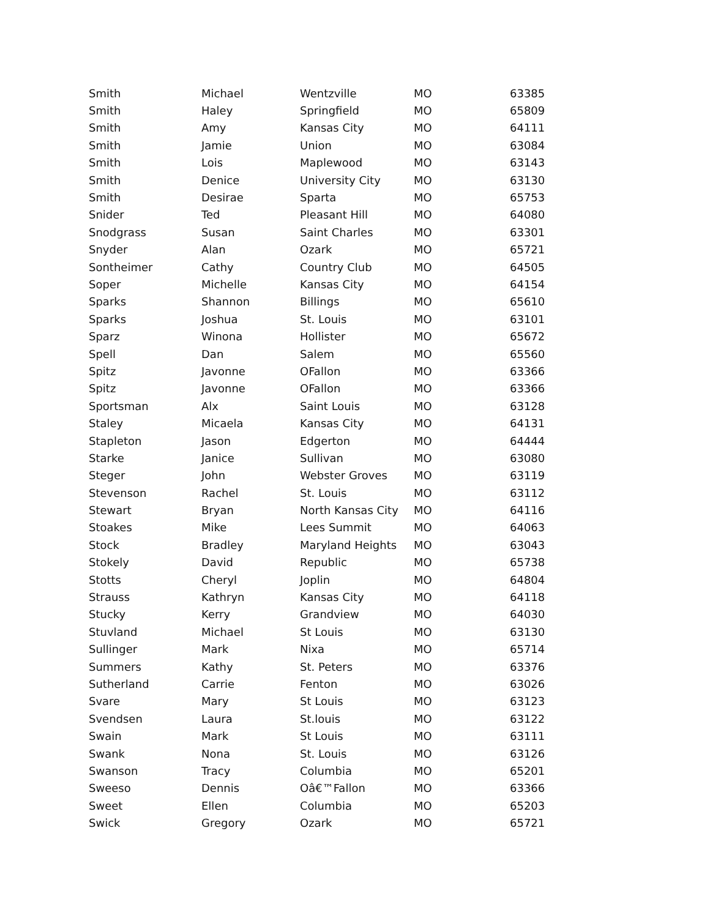| Smith | Michael | Wentzville | MO | 63385 |
| Smith | Haley | Springfield | MO | 65809 |
| Smith | Amy | Kansas City | MO | 64111 |
| Smith | Jamie | Union | MO | 63084 |
| Smith | Lois | Maplewood | MO | 63143 |
| Smith | Denice | University City | MO | 63130 |
| Smith | Desirae | Sparta | MO | 65753 |
| Snider | Ted | Pleasant Hill | MO | 64080 |
| Snodgrass | Susan | Saint Charles | MO | 63301 |
| Snyder | Alan | Ozark | MO | 65721 |
| Sontheimer | Cathy | Country Club | MO | 64505 |
| Soper | Michelle | Kansas City | MO | 64154 |
| Sparks | Shannon | Billings | MO | 65610 |
| Sparks | Joshua | St. Louis | MO | 63101 |
| Sparz | Winona | Hollister | MO | 65672 |
| Spell | Dan | Salem | MO | 65560 |
| Spitz | Javonne | OFallon | MO | 63366 |
| Spitz | Javonne | OFallon | MO | 63366 |
| Sportsman | Alx | Saint Louis | MO | 63128 |
| Staley | Micaela | Kansas City | MO | 64131 |
| Stapleton | Jason | Edgerton | MO | 64444 |
| Starke | Janice | Sullivan | MO | 63080 |
| Steger | John | Webster Groves | MO | 63119 |
| Stevenson | Rachel | St. Louis | MO | 63112 |
| Stewart | Bryan | North Kansas City | MO | 64116 |
| Stoakes | Mike | Lees Summit | MO | 64063 |
| Stock | Bradley | Maryland Heights | MO | 63043 |
| Stokely | David | Republic | MO | 65738 |
| Stotts | Cheryl | Joplin | MO | 64804 |
| Strauss | Kathryn | Kansas City | MO | 64118 |
| Stucky | Kerry | Grandview | MO | 64030 |
| Stuvland | Michael | St Louis | MO | 63130 |
| Sullinger | Mark | Nixa | MO | 65714 |
| Summers | Kathy | St. Peters | MO | 63376 |
| Sutherland | Carrie | Fenton | MO | 63026 |
| Svare | Mary | St Louis | MO | 63123 |
| Svendsen | Laura | St.louis | MO | 63122 |
| Swain | Mark | St Louis | MO | 63111 |
| Swank | Nona | St. Louis | MO | 63126 |
| Swanson | Tracy | Columbia | MO | 65201 |
| Sweeso | Dennis | Oâ€™Fallon | MO | 63366 |
| Sweet | Ellen | Columbia | MO | 65203 |
| Swick | Gregory | Ozark | MO | 65721 |